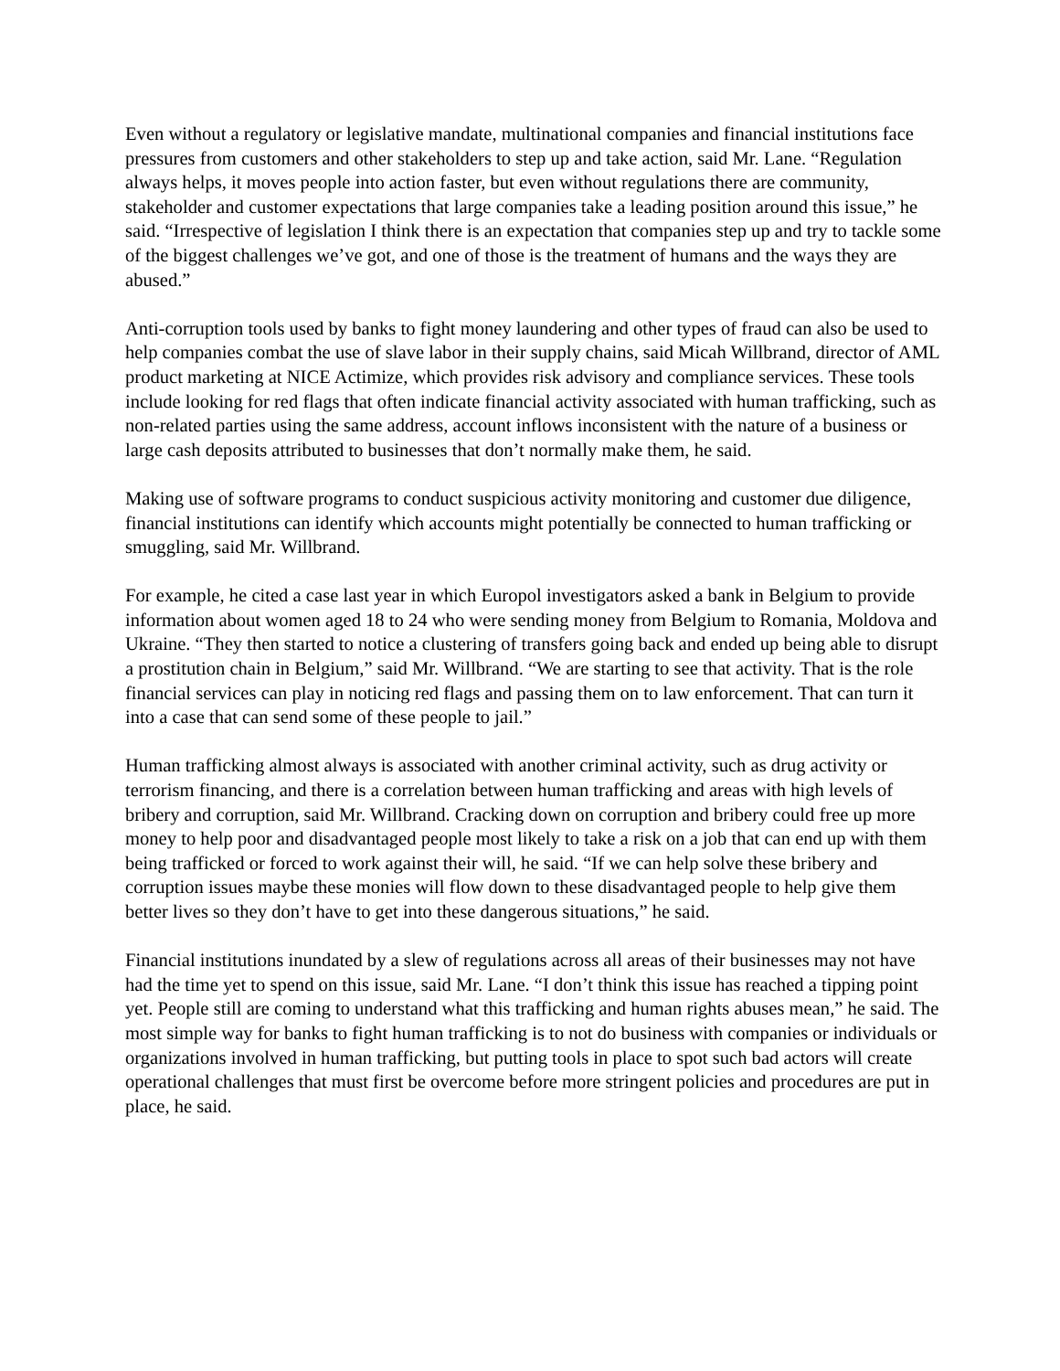Even without a regulatory or legislative mandate, multinational companies and financial institutions face pressures from customers and other stakeholders to step up and take action, said Mr. Lane. “Regulation always helps, it moves people into action faster, but even without regulations there are community, stakeholder and customer expectations that large companies take a leading position around this issue,” he said. “Irrespective of legislation I think there is an expectation that companies step up and try to tackle some of the biggest challenges we’ve got, and one of those is the treatment of humans and the ways they are abused.”
Anti-corruption tools used by banks to fight money laundering and other types of fraud can also be used to help companies combat the use of slave labor in their supply chains, said Micah Willbrand, director of AML product marketing at NICE Actimize, which provides risk advisory and compliance services. These tools include looking for red flags that often indicate financial activity associated with human trafficking, such as non-related parties using the same address, account inflows inconsistent with the nature of a business or large cash deposits attributed to businesses that don’t normally make them, he said.
Making use of software programs to conduct suspicious activity monitoring and customer due diligence, financial institutions can identify which accounts might potentially be connected to human trafficking or smuggling, said Mr. Willbrand.
For example, he cited a case last year in which Europol investigators asked a bank in Belgium to provide information about women aged 18 to 24 who were sending money from Belgium to Romania, Moldova and Ukraine. “They then started to notice a clustering of transfers going back and ended up being able to disrupt a prostitution chain in Belgium,” said Mr. Willbrand. “We are starting to see that activity. That is the role financial services can play in noticing red flags and passing them on to law enforcement. That can turn it into a case that can send some of these people to jail.”
Human trafficking almost always is associated with another criminal activity, such as drug activity or terrorism financing, and there is a correlation between human trafficking and areas with high levels of bribery and corruption, said Mr. Willbrand. Cracking down on corruption and bribery could free up more money to help poor and disadvantaged people most likely to take a risk on a job that can end up with them being trafficked or forced to work against their will, he said. “If we can help solve these bribery and corruption issues maybe these monies will flow down to these disadvantaged people to help give them better lives so they don’t have to get into these dangerous situations,” he said.
Financial institutions inundated by a slew of regulations across all areas of their businesses may not have had the time yet to spend on this issue, said Mr. Lane. “I don’t think this issue has reached a tipping point yet. People still are coming to understand what this trafficking and human rights abuses mean,” he said. The most simple way for banks to fight human trafficking is to not do business with companies or individuals or organizations involved in human trafficking, but putting tools in place to spot such bad actors will create operational challenges that must first be overcome before more stringent policies and procedures are put in place, he said.